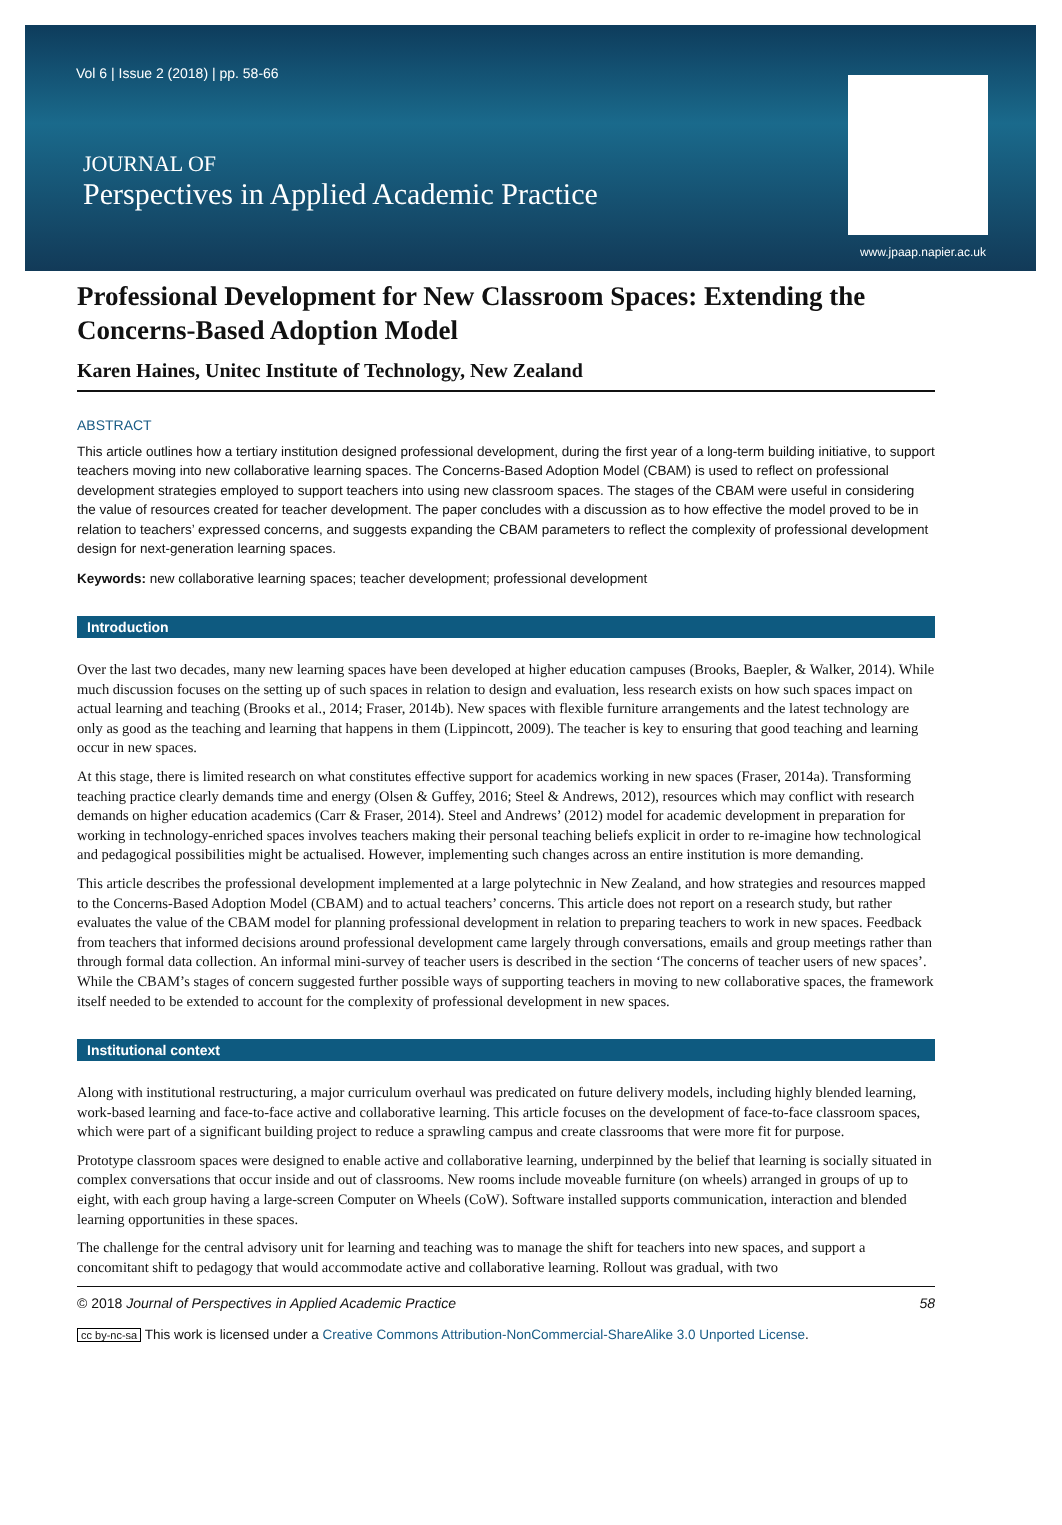Vol 6 | Issue 2 (2018) | pp. 58-66
JOURNAL OF
Perspectives in Applied Academic Practice
www.jpaap.napier.ac.uk
Professional Development for New Classroom Spaces: Extending the Concerns-Based Adoption Model
Karen Haines, Unitec Institute of Technology, New Zealand
ABSTRACT
This article outlines how a tertiary institution designed professional development, during the first year of a long-term building initiative, to support teachers moving into new collaborative learning spaces. The Concerns-Based Adoption Model (CBAM) is used to reflect on professional development strategies employed to support teachers into using new classroom spaces. The stages of the CBAM were useful in considering the value of resources created for teacher development. The paper concludes with a discussion as to how effective the model proved to be in relation to teachers’ expressed concerns, and suggests expanding the CBAM parameters to reflect the complexity of professional development design for next-generation learning spaces.
Keywords: new collaborative learning spaces; teacher development; professional development
Introduction
Over the last two decades, many new learning spaces have been developed at higher education campuses (Brooks, Baepler, & Walker, 2014). While much discussion focuses on the setting up of such spaces in relation to design and evaluation, less research exists on how such spaces impact on actual learning and teaching (Brooks et al., 2014; Fraser, 2014b). New spaces with flexible furniture arrangements and the latest technology are only as good as the teaching and learning that happens in them (Lippincott, 2009). The teacher is key to ensuring that good teaching and learning occur in new spaces.
At this stage, there is limited research on what constitutes effective support for academics working in new spaces (Fraser, 2014a). Transforming teaching practice clearly demands time and energy (Olsen & Guffey, 2016; Steel & Andrews, 2012), resources which may conflict with research demands on higher education academics (Carr & Fraser, 2014). Steel and Andrews’ (2012) model for academic development in preparation for working in technology-enriched spaces involves teachers making their personal teaching beliefs explicit in order to re-imagine how technological and pedagogical possibilities might be actualised. However, implementing such changes across an entire institution is more demanding.
This article describes the professional development implemented at a large polytechnic in New Zealand, and how strategies and resources mapped to the Concerns-Based Adoption Model (CBAM) and to actual teachers’ concerns. This article does not report on a research study, but rather evaluates the value of the CBAM model for planning professional development in relation to preparing teachers to work in new spaces. Feedback from teachers that informed decisions around professional development came largely through conversations, emails and group meetings rather than through formal data collection. An informal mini-survey of teacher users is described in the section ‘The concerns of teacher users of new spaces’. While the CBAM’s stages of concern suggested further possible ways of supporting teachers in moving to new collaborative spaces, the framework itself needed to be extended to account for the complexity of professional development in new spaces.
Institutional context
Along with institutional restructuring, a major curriculum overhaul was predicated on future delivery models, including highly blended learning, work-based learning and face-to-face active and collaborative learning. This article focuses on the development of face-to-face classroom spaces, which were part of a significant building project to reduce a sprawling campus and create classrooms that were more fit for purpose.
Prototype classroom spaces were designed to enable active and collaborative learning, underpinned by the belief that learning is socially situated in complex conversations that occur inside and out of classrooms. New rooms include moveable furniture (on wheels) arranged in groups of up to eight, with each group having a large-screen Computer on Wheels (CoW). Software installed supports communication, interaction and blended learning opportunities in these spaces.
The challenge for the central advisory unit for learning and teaching was to manage the shift for teachers into new spaces, and support a concomitant shift to pedagogy that would accommodate active and collaborative learning. Rollout was gradual, with two
© 2018 Journal of Perspectives in Applied Academic Practice 58
cc by-nc-sa This work is licensed under a Creative Commons Attribution-NonCommercial-ShareAlike 3.0 Unported License.